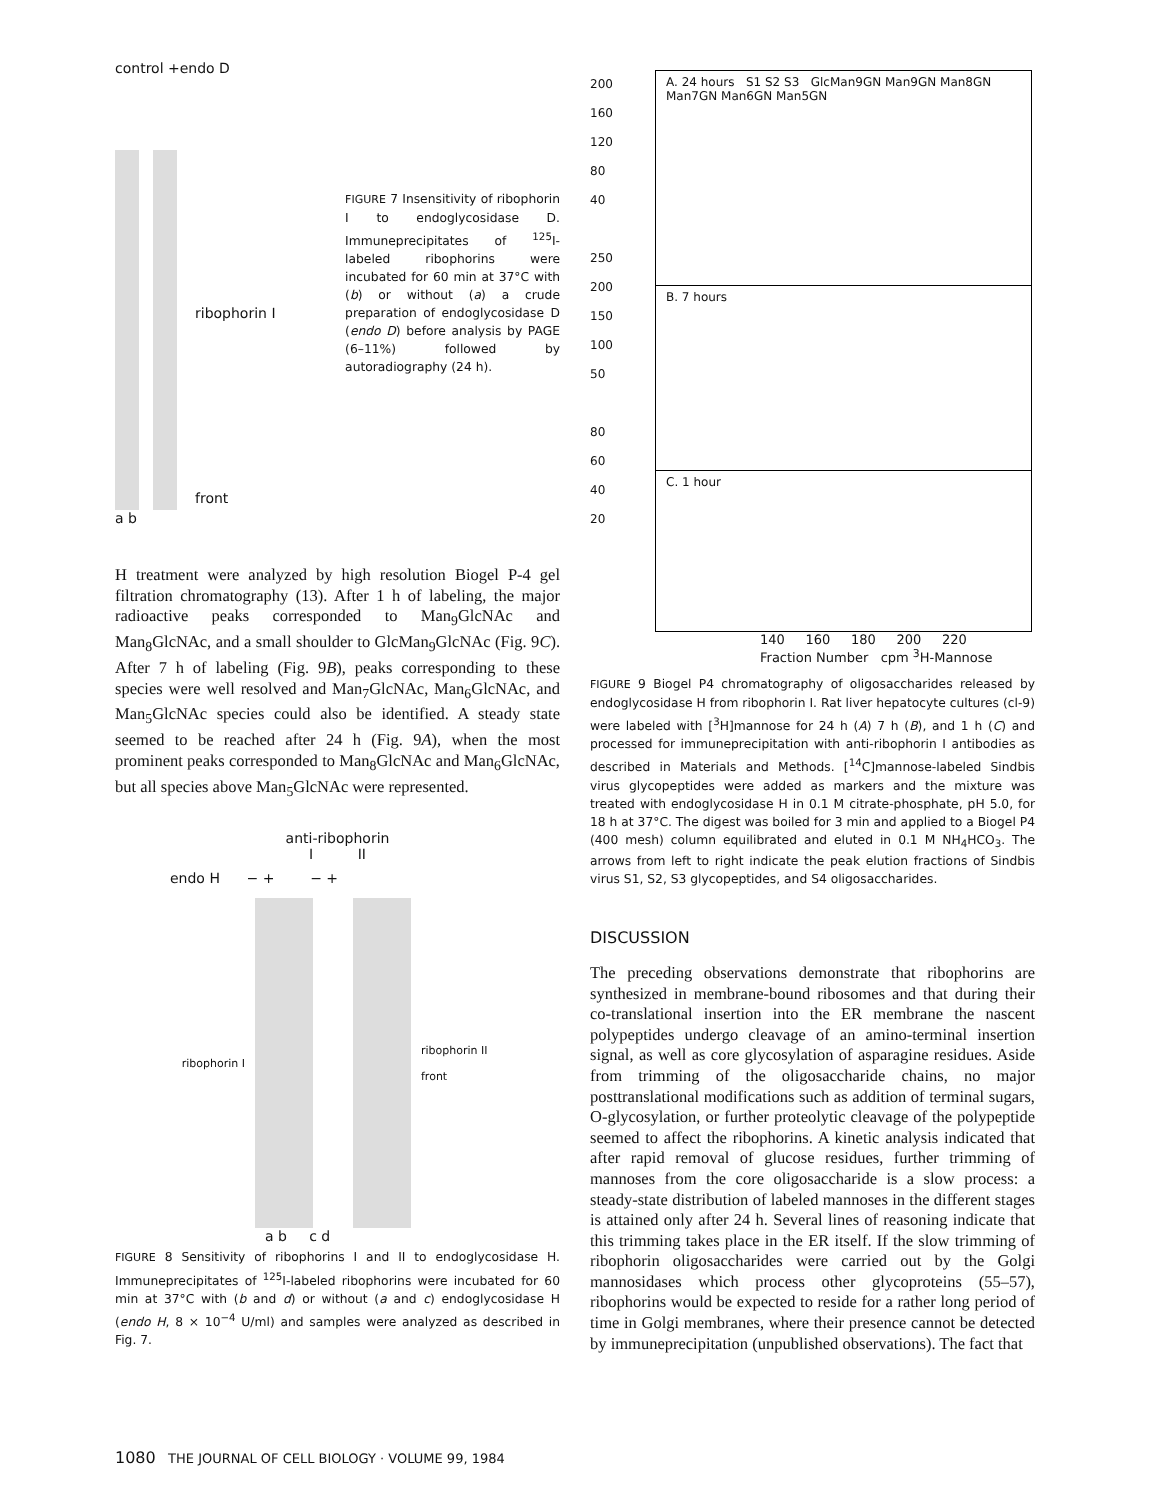control +endo D
ribophorin I
front
a b
FIGURE 7 Insensitivity of ribophorin I to endoglycosidase D. Immuneprecipitates of <sup>125</sup>I-labeled ribophorins were incubated for 60 min at 37°C with (b) or without (a) a crude preparation of endoglycosidase D (endo D) before analysis by PAGE (6–11%) followed by autoradiography (24 h).
H treatment were analyzed by high resolution Biogel P-4 gel filtration chromatography (13). After 1 h of labeling, the major radioactive peaks corresponded to Man<sub>9</sub>GlcNAc and Man<sub>8</sub>GlcNAc, and a small shoulder to GlcMan<sub>9</sub>GlcNAc (Fig. 9C). After 7 h of labeling (Fig. 9B), peaks corresponding to these species were well resolved and Man<sub>7</sub>GlcNAc, Man<sub>6</sub>GlcNAc, and Man<sub>5</sub>GlcNAc species could also be identified. A steady state seemed to be reached after 24 h (Fig. 9A), when the most prominent peaks corresponded to Man<sub>8</sub>GlcNAc and Man<sub>6</sub>GlcNAc, but all species above Man<sub>5</sub>GlcNAc were represented.
anti-ribophorin
I II
endo H − + − +
ribophorin I
ribophorin II
front
a b c d
FIGURE 8 Sensitivity of ribophorins I and II to endoglycosidase H. Immuneprecipitates of <sup>125</sup>I-labeled ribophorins were incubated for 60 min at 37°C with (b and d) or without (a and c) endoglycosidase H (endo H, 8 × 10<sup>−4</sup> U/ml) and samples were analyzed as described in Fig. 7.
1080 THE JOURNAL OF CELL BIOLOGY · VOLUME 99, 1984
200
160
120
80
40
250
200
150
100
50
80
60
40
20
A. 24 hours S1 S2 S3 GlcMan9GN Man9GN Man8GN Man7GN Man6GN Man5GN
B. 7 hours
C. 1 hour
140 160 180 200 220
Fraction Number cpm <sup>3</sup>H-Mannose
FIGURE 9 Biogel P4 chromatography of oligosaccharides released by endoglycosidase H from ribophorin I. Rat liver hepatocyte cultures (cl-9) were labeled with [<sup>3</sup>H]mannose for 24 h (A) 7 h (B), and 1 h (C) and processed for immuneprecipitation with anti-ribophorin I antibodies as described in Materials and Methods. [<sup>14</sup>C]mannose-labeled Sindbis virus glycopeptides were added as markers and the mixture was treated with endoglycosidase H in 0.1 M citrate-phosphate, pH 5.0, for 18 h at 37°C. The digest was boiled for 3 min and applied to a Biogel P4 (400 mesh) column equilibrated and eluted in 0.1 M NH<sub>4</sub>HCO<sub>3</sub>. The arrows from left to right indicate the peak elution fractions of Sindbis virus S1, S2, S3 glycopeptides, and S4 oligosaccharides.
DISCUSSION
The preceding observations demonstrate that ribophorins are synthesized in membrane-bound ribosomes and that during their co-translational insertion into the ER membrane the nascent polypeptides undergo cleavage of an amino-terminal insertion signal, as well as core glycosylation of asparagine residues. Aside from trimming of the oligosaccharide chains, no major posttranslational modifications such as addition of terminal sugars, O-glycosylation, or further proteolytic cleavage of the polypeptide seemed to affect the ribophorins. A kinetic analysis indicated that after rapid removal of glucose residues, further trimming of mannoses from the core oligosaccharide is a slow process: a steady-state distribution of labeled mannoses in the different stages is attained only after 24 h. Several lines of reasoning indicate that this trimming takes place in the ER itself. If the slow trimming of ribophorin oligosaccharides were carried out by the Golgi mannosidases which process other glycoproteins (55–57), ribophorins would be expected to reside for a rather long period of time in Golgi membranes, where their presence cannot be detected by immuneprecipitation (unpublished observations). The fact that